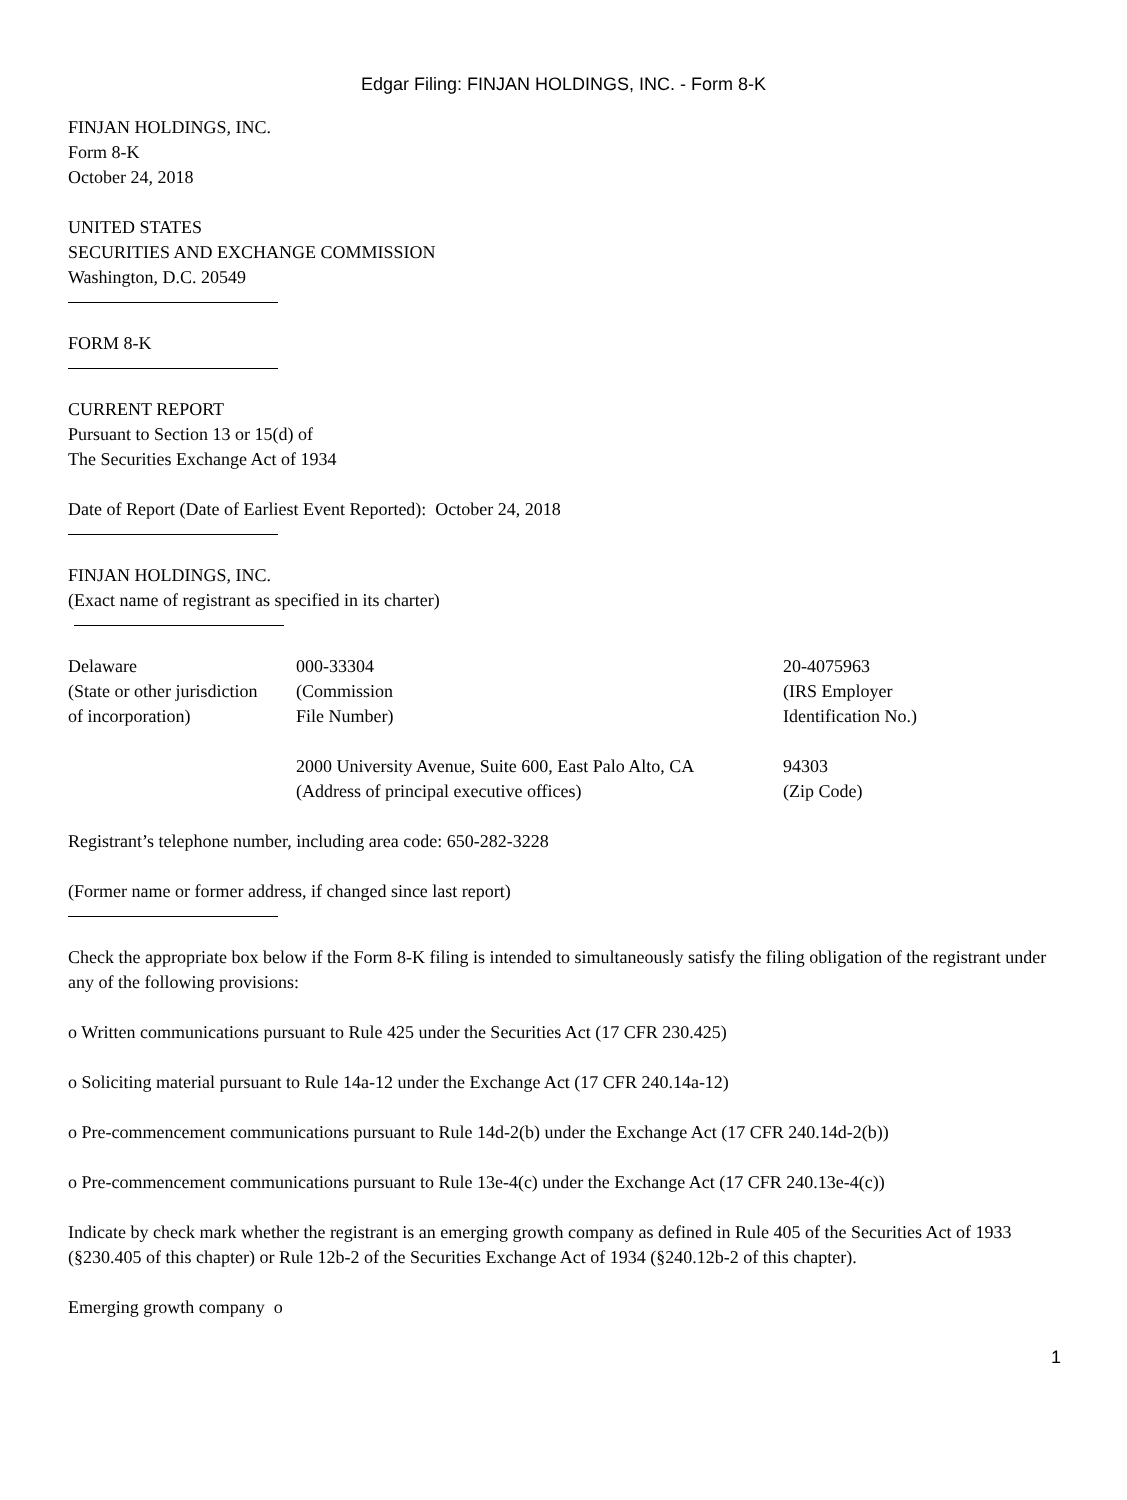Edgar Filing: FINJAN HOLDINGS, INC. - Form 8-K
FINJAN HOLDINGS, INC.
Form 8-K
October 24, 2018
UNITED STATES
SECURITIES AND EXCHANGE COMMISSION
Washington, D.C. 20549
FORM 8-K
CURRENT REPORT
Pursuant to Section 13 or 15(d) of
The Securities Exchange Act of 1934
Date of Report (Date of Earliest Event Reported): October 24, 2018
FINJAN HOLDINGS, INC.
(Exact name of registrant as specified in its charter)
| Delaware (State or other jurisdiction of incorporation) | 000-33304 (Commission File Number) | 20-4075963 (IRS Employer Identification No.) |
| | 2000 University Avenue, Suite 600, East Palo Alto, CA (Address of principal executive offices) | 94303 (Zip Code) |
Registrant’s telephone number, including area code: 650-282-3228
(Former name or former address, if changed since last report)
Check the appropriate box below if the Form 8-K filing is intended to simultaneously satisfy the filing obligation of the registrant under any of the following provisions:
o Written communications pursuant to Rule 425 under the Securities Act (17 CFR 230.425)
o Soliciting material pursuant to Rule 14a-12 under the Exchange Act (17 CFR 240.14a-12)
o Pre-commencement communications pursuant to Rule 14d-2(b) under the Exchange Act (17 CFR 240.14d-2(b))
o Pre-commencement communications pursuant to Rule 13e-4(c) under the Exchange Act (17 CFR 240.13e-4(c))
Indicate by check mark whether the registrant is an emerging growth company as defined in Rule 405 of the Securities Act of 1933 (§230.405 of this chapter) or Rule 12b-2 of the Securities Exchange Act of 1934 (§240.12b-2 of this chapter).
Emerging growth company o
1